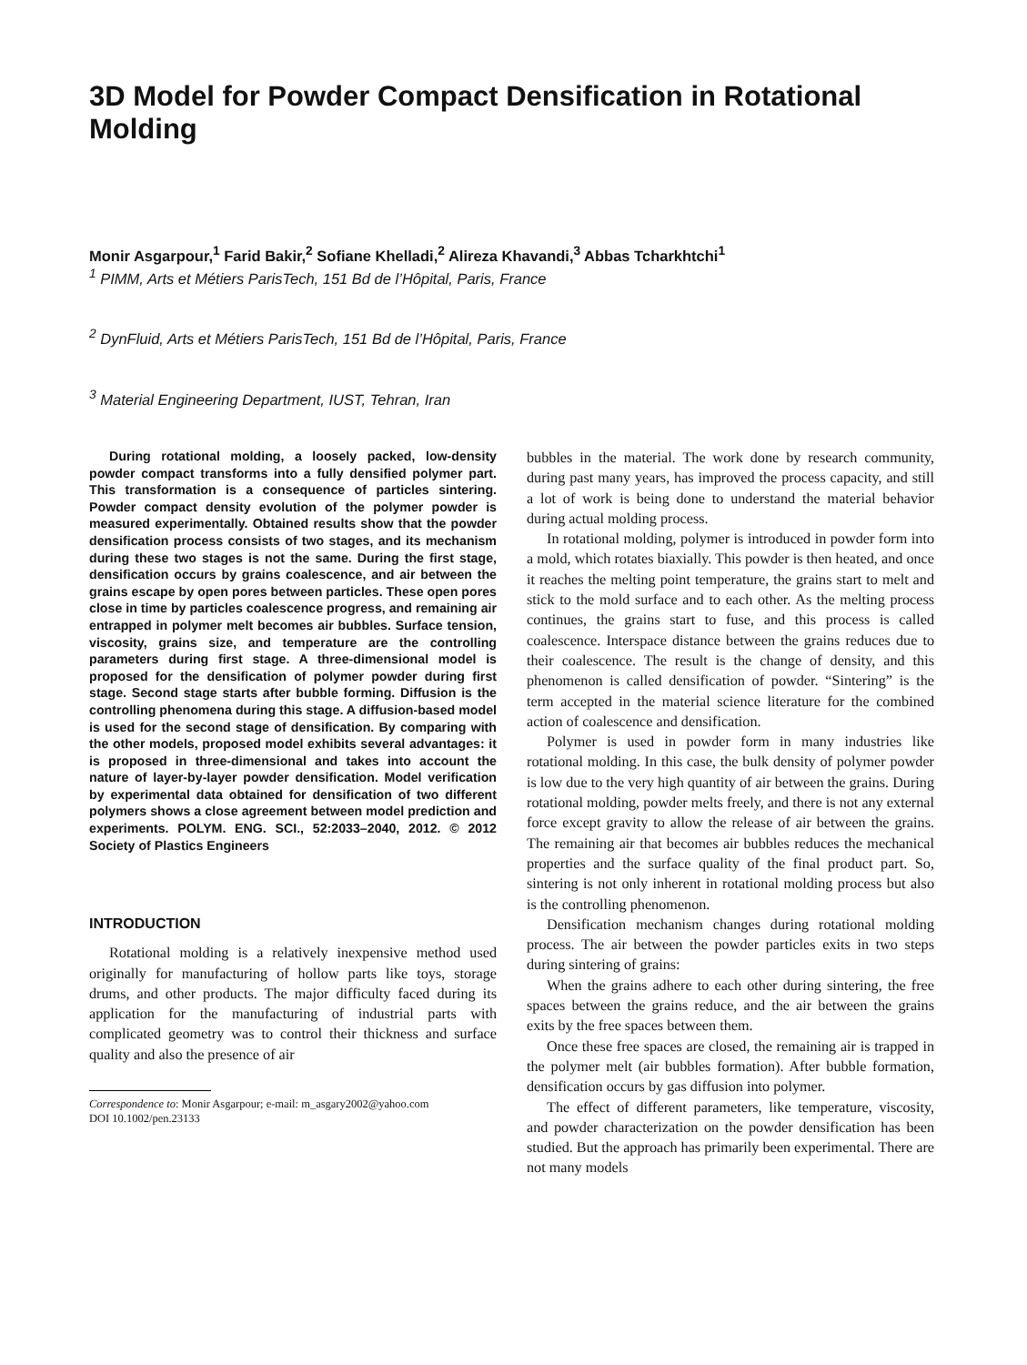3D Model for Powder Compact Densification in Rotational Molding
Monir Asgarpour,<sup>1</sup> Farid Bakir,<sup>2</sup> Sofiane Khelladi,<sup>2</sup> Alireza Khavandi,<sup>3</sup> Abbas Tcharkhtchi<sup>1</sup>
<sup>1</sup> PIMM, Arts et Métiers ParisTech, 151 Bd de l’Hôpital, Paris, France
<sup>2</sup> DynFluid, Arts et Métiers ParisTech, 151 Bd de l’Hôpital, Paris, France
<sup>3</sup> Material Engineering Department, IUST, Tehran, Iran
During rotational molding, a loosely packed, low-density powder compact transforms into a fully densified polymer part. This transformation is a consequence of particles sintering. Powder compact density evolution of the polymer powder is measured experimentally. Obtained results show that the powder densification process consists of two stages, and its mechanism during these two stages is not the same. During the first stage, densification occurs by grains coalescence, and air between the grains escape by open pores between particles. These open pores close in time by particles coalescence progress, and remaining air entrapped in polymer melt becomes air bubbles. Surface tension, viscosity, grains size, and temperature are the controlling parameters during first stage. A three-dimensional model is proposed for the densification of polymer powder during first stage. Second stage starts after bubble forming. Diffusion is the controlling phenomena during this stage. A diffusion-based model is used for the second stage of densification. By comparing with the other models, proposed model exhibits several advantages: it is proposed in three-dimensional and takes into account the nature of layer-by-layer powder densification. Model verification by experimental data obtained for densification of two different polymers shows a close agreement between model prediction and experiments. POLYM. ENG. SCI., 52:2033–2040, 2012. © 2012 Society of Plastics Engineers
INTRODUCTION
Rotational molding is a relatively inexpensive method used originally for manufacturing of hollow parts like toys, storage drums, and other products. The major difficulty faced during its application for the manufacturing of industrial parts with complicated geometry was to control their thickness and surface quality and also the presence of air
Correspondence to: Monir Asgarpour; e-mail: m_asgary2002@yahoo.com
DOI 10.1002/pen.23133
bubbles in the material. The work done by research community, during past many years, has improved the process capacity, and still a lot of work is being done to understand the material behavior during actual molding process.
In rotational molding, polymer is introduced in powder form into a mold, which rotates biaxially. This powder is then heated, and once it reaches the melting point temperature, the grains start to melt and stick to the mold surface and to each other. As the melting process continues, the grains start to fuse, and this process is called coalescence. Interspace distance between the grains reduces due to their coalescence. The result is the change of density, and this phenomenon is called densification of powder. “Sintering” is the term accepted in the material science literature for the combined action of coalescence and densification.
Polymer is used in powder form in many industries like rotational molding. In this case, the bulk density of polymer powder is low due to the very high quantity of air between the grains. During rotational molding, powder melts freely, and there is not any external force except gravity to allow the release of air between the grains. The remaining air that becomes air bubbles reduces the mechanical properties and the surface quality of the final product part. So, sintering is not only inherent in rotational molding process but also is the controlling phenomenon.
Densification mechanism changes during rotational molding process. The air between the powder particles exits in two steps during sintering of grains:
When the grains adhere to each other during sintering, the free spaces between the grains reduce, and the air between the grains exits by the free spaces between them.
Once these free spaces are closed, the remaining air is trapped in the polymer melt (air bubbles formation). After bubble formation, densification occurs by gas diffusion into polymer.
The effect of different parameters, like temperature, viscosity, and powder characterization on the powder densification has been studied. But the approach has primarily been experimental. There are not many models